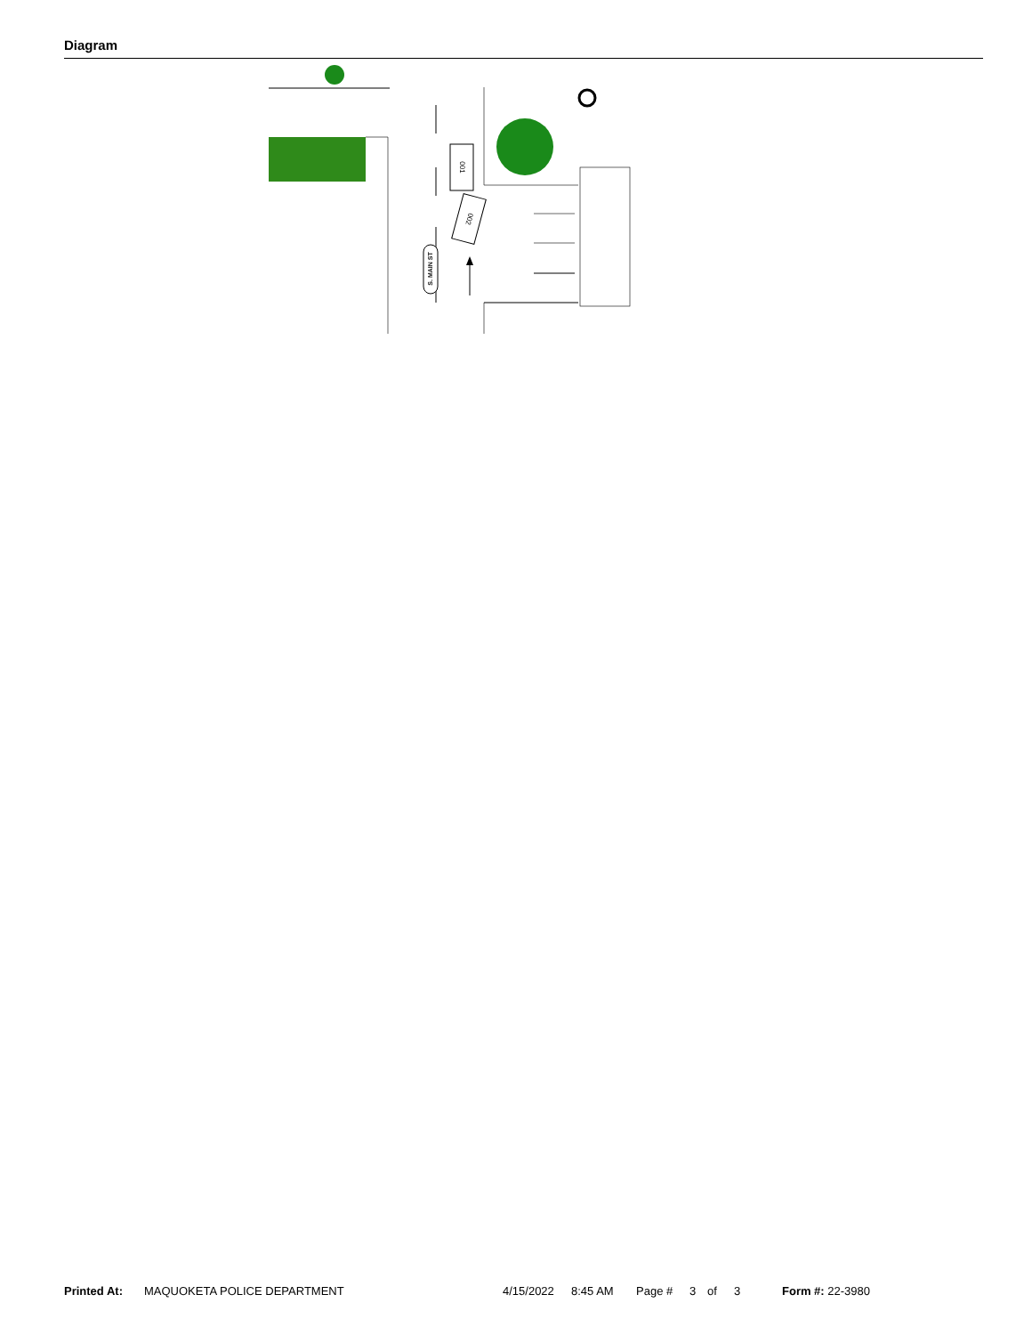Diagram
001
002
S. MAIN ST
Printed At: MAQUOKETA POLICE DEPARTMENT 4/15/2022 8:45 AM Page # 3 of 3 Form #: 22-3980